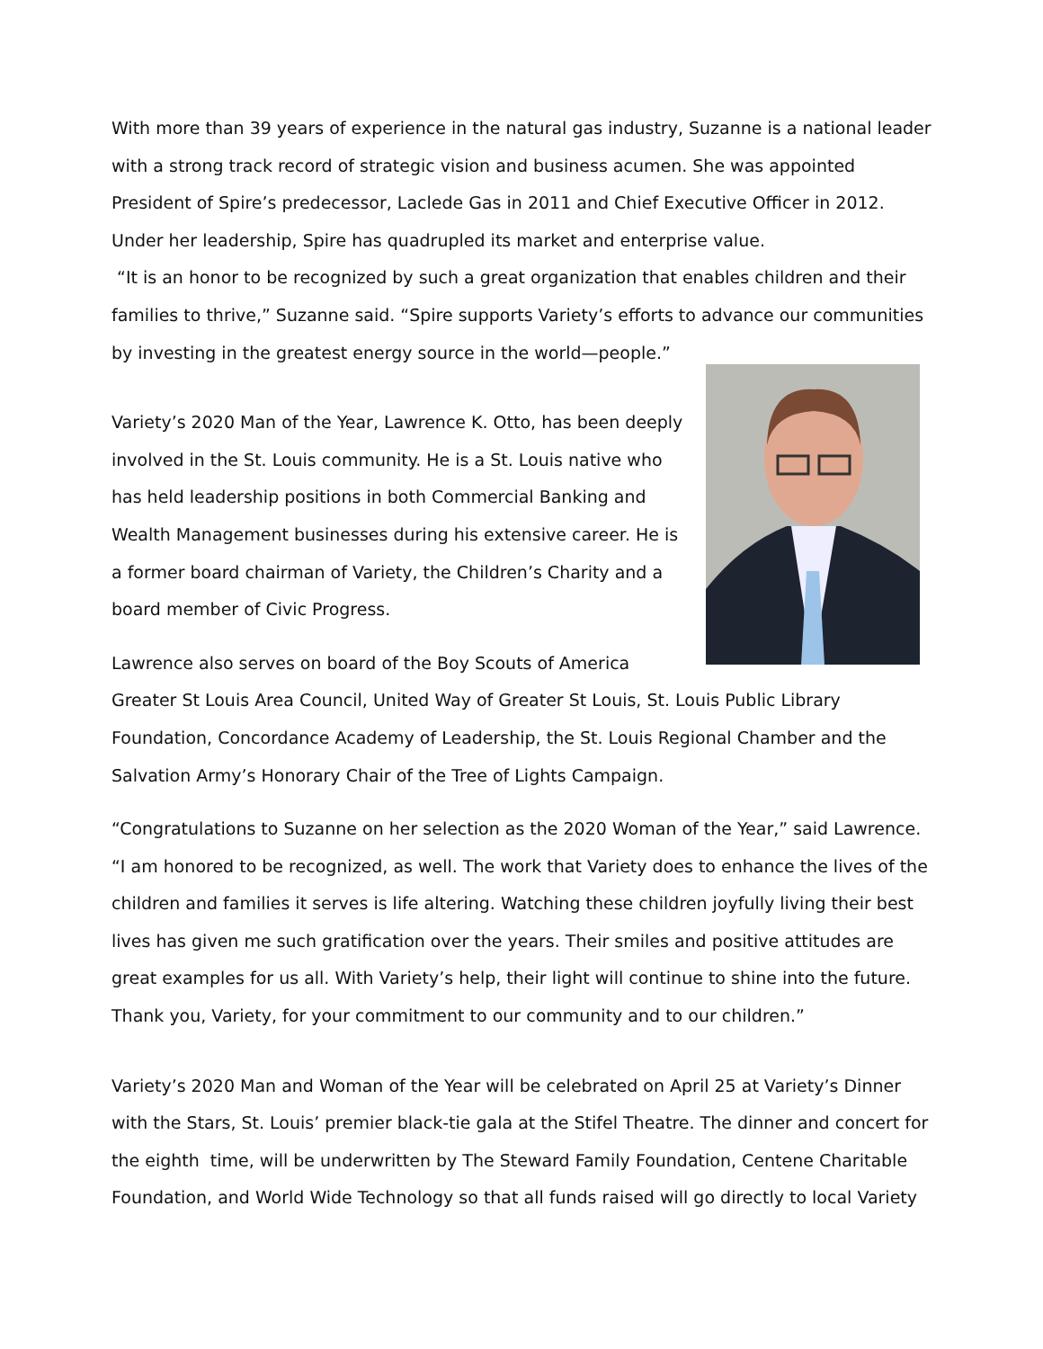With more than 39 years of experience in the natural gas industry, Suzanne is a national leader with a strong track record of strategic vision and business acumen. She was appointed President of Spire’s predecessor, Laclede Gas in 2011 and Chief Executive Officer in 2012. Under her leadership, Spire has quadrupled its market and enterprise value.
“It is an honor to be recognized by such a great organization that enables children and their families to thrive,” Suzanne said. “Spire supports Variety’s efforts to advance our communities by investing in the greatest energy source in the world—people.”
Variety’s 2020 Man of the Year, Lawrence K. Otto, has been deeply involved in the St. Louis community. He is a St. Louis native who has held leadership positions in both Commercial Banking and Wealth Management businesses during his extensive career. He is a former board chairman of Variety, the Children’s Charity and a board member of Civic Progress.
Lawrence also serves on board of the Boy Scouts of America Greater St Louis Area Council, United Way of Greater St Louis, St. Louis Public Library Foundation, Concordance Academy of Leadership, the St. Louis Regional Chamber and the Salvation Army’s Honorary Chair of the Tree of Lights Campaign.
“Congratulations to Suzanne on her selection as the 2020 Woman of the Year,” said Lawrence. “I am honored to be recognized, as well. The work that Variety does to enhance the lives of the children and families it serves is life altering. Watching these children joyfully living their best lives has given me such gratification over the years. Their smiles and positive attitudes are great examples for us all. With Variety’s help, their light will continue to shine into the future. Thank you, Variety, for your commitment to our community and to our children.”
Variety’s 2020 Man and Woman of the Year will be celebrated on April 25 at Variety’s Dinner with the Stars, St. Louis’ premier black-tie gala at the Stifel Theatre. The dinner and concert for the eighth time, will be underwritten by The Steward Family Foundation, Centene Charitable Foundation, and World Wide Technology so that all funds raised will go directly to local Variety